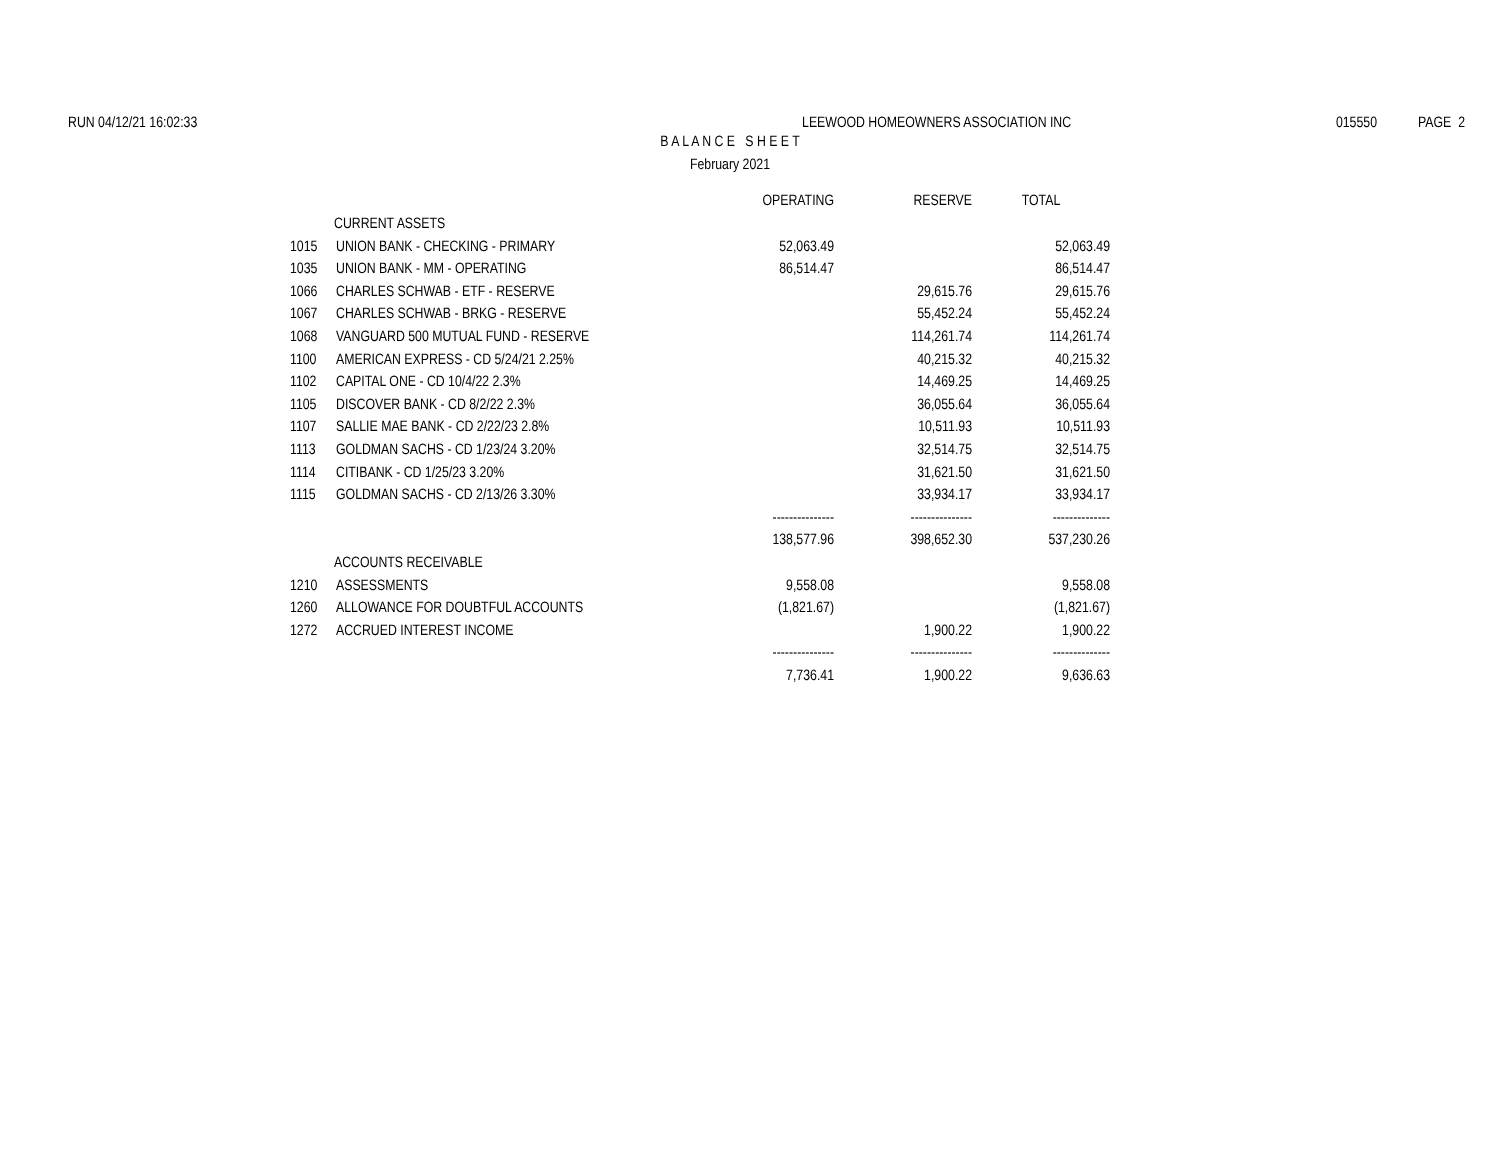RUN 04/12/21 16:02:33 LEEWOOD HOMEOWNERS ASSOCIATION INC 015550 PAGE 2
B A L A N C E S H E E T
February 2021
| | | OPERATING | RESERVE | TOTAL |
| --- | --- | --- | --- | --- |
| CURRENT ASSETS | | | | |
| 1015 | UNION BANK - CHECKING - PRIMARY | 52,063.49 | | 52,063.49 |
| 1035 | UNION BANK - MM - OPERATING | 86,514.47 | | 86,514.47 |
| 1066 | CHARLES SCHWAB - ETF - RESERVE | | 29,615.76 | 29,615.76 |
| 1067 | CHARLES SCHWAB - BRKG - RESERVE | | 55,452.24 | 55,452.24 |
| 1068 | VANGUARD 500 MUTUAL FUND - RESERVE | | 114,261.74 | 114,261.74 |
| 1100 | AMERICAN EXPRESS - CD 5/24/21 2.25% | | 40,215.32 | 40,215.32 |
| 1102 | CAPITAL ONE - CD 10/4/22 2.3% | | 14,469.25 | 14,469.25 |
| 1105 | DISCOVER BANK - CD 8/2/22 2.3% | | 36,055.64 | 36,055.64 |
| 1107 | SALLIE MAE BANK - CD 2/22/23 2.8% | | 10,511.93 | 10,511.93 |
| 1113 | GOLDMAN SACHS - CD 1/23/24 3.20% | | 32,514.75 | 32,514.75 |
| 1114 | CITIBANK - CD 1/25/23 3.20% | | 31,621.50 | 31,621.50 |
| 1115 | GOLDMAN SACHS - CD 2/13/26 3.30% | | 33,934.17 | 33,934.17 |
| | | --------------- | --------------- | -------------- |
| | | 138,577.96 | 398,652.30 | 537,230.26 |
| ACCOUNTS RECEIVABLE | | | | |
| 1210 | ASSESSMENTS | 9,558.08 | | 9,558.08 |
| 1260 | ALLOWANCE FOR DOUBTFUL ACCOUNTS | (1,821.67) | | (1,821.67) |
| 1272 | ACCRUED INTEREST INCOME | | 1,900.22 | 1,900.22 |
| | | --------------- | --------------- | -------------- |
| | | 7,736.41 | 1,900.22 | 9,636.63 |